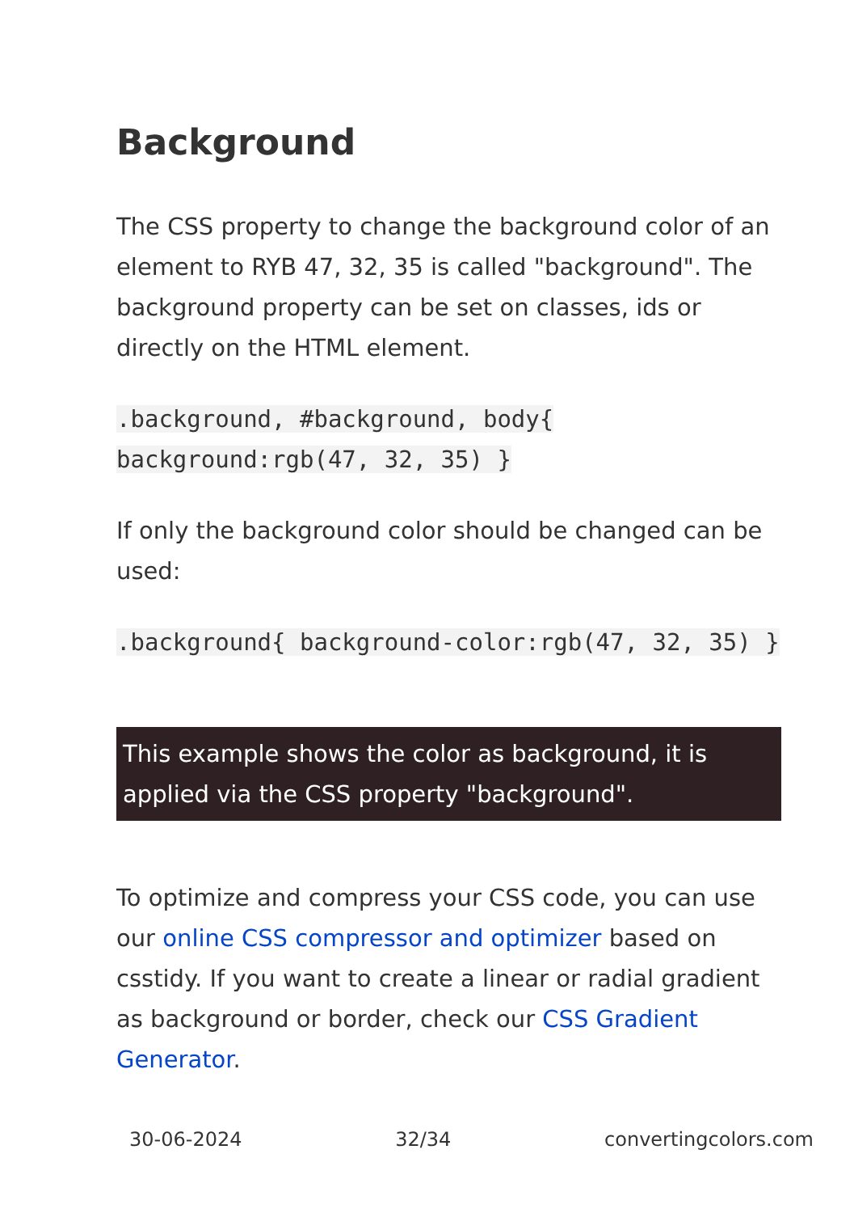Background
The CSS property to change the background color of an element to RYB 47, 32, 35 is called "background". The background property can be set on classes, ids or directly on the HTML element.
.background, #background, body{ background:rgb(47, 32, 35) }
If only the background color should be changed can be used:
.background{ background-color:rgb(47, 32, 35) }
This example shows the color as background, it is applied via the CSS property "background".
To optimize and compress your CSS code, you can use our online CSS compressor and optimizer based on csstidy. If you want to create a linear or radial gradient as background or border, check our CSS Gradient Generator.
30-06-2024 32/34 convertingcolors.com